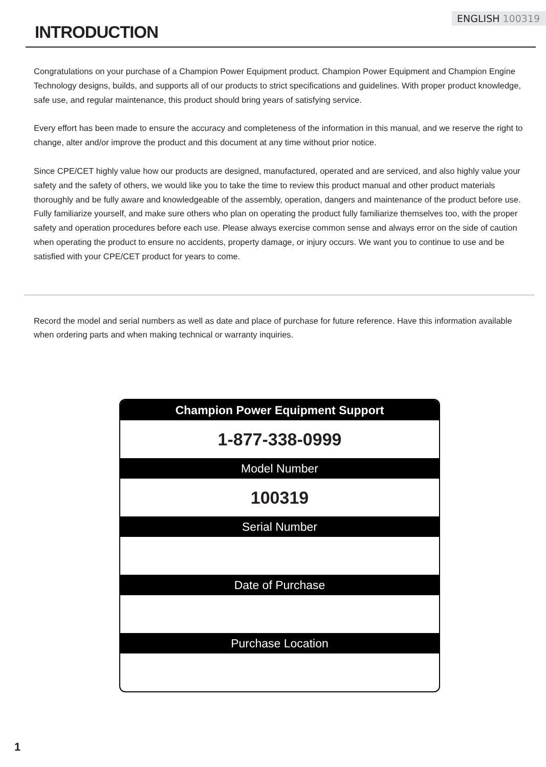ENGLISH 100319
INTRODUCTION
Congratulations on your purchase of a Champion Power Equipment product. Champion Power Equipment and Champion Engine Technology designs, builds, and supports all of our products to strict specifications and guidelines. With proper product knowledge, safe use, and regular maintenance, this product should bring years of satisfying service.
Every effort has been made to ensure the accuracy and completeness of the information in this manual, and we reserve the right to change, alter and/or improve the product and this document at any time without prior notice.
Since CPE/CET highly value how our products are designed, manufactured, operated and are serviced, and also highly value your safety and the safety of others, we would like you to take the time to review this product manual and other product materials thoroughly and be fully aware and knowledgeable of the assembly, operation, dangers and maintenance of the product before use. Fully familiarize yourself, and make sure others who plan on operating the product fully familiarize themselves too, with the proper safety and operation procedures before each use. Please always exercise common sense and always error on the side of caution when operating the product to ensure no accidents, property damage, or injury occurs. We want you to continue to use and be satisfied with your CPE/CET product for years to come.
Record the model and serial numbers as well as date and place of purchase for future reference. Have this information available when ordering parts and when making technical or warranty inquiries.
| Champion Power Equipment Support |
| --- |
| 1-877-338-0999 |
| Model Number |
| 100319 |
| Serial Number |
| Date of Purchase |
| Purchase Location |
1